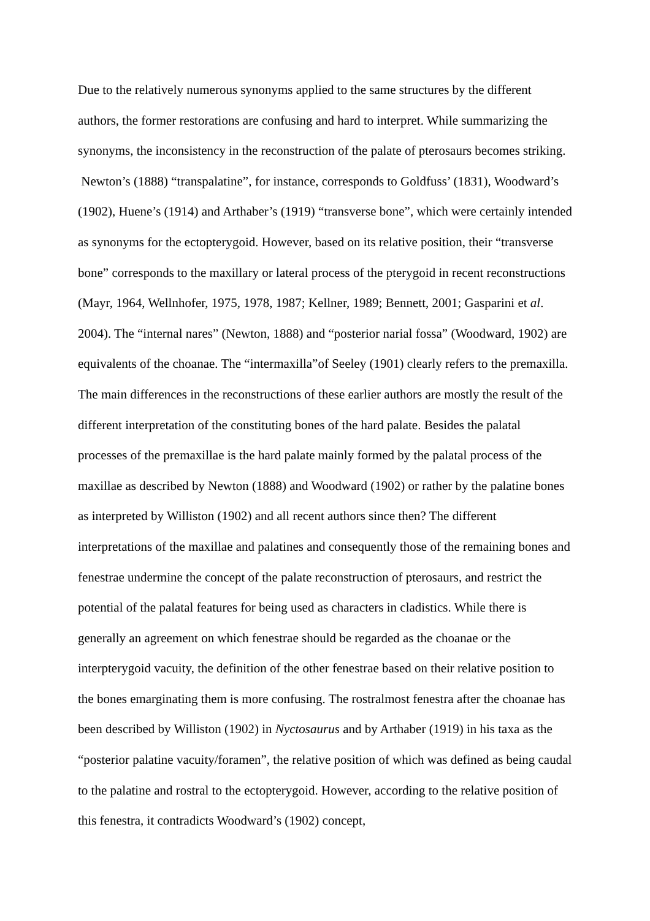Due to the relatively numerous synonyms applied to the same structures by the different authors, the former restorations are confusing and hard to interpret. While summarizing the synonyms, the inconsistency in the reconstruction of the palate of pterosaurs becomes striking. Newton’s (1888) “transpalatine”, for instance, corresponds to Goldfuss’ (1831), Woodward’s (1902), Huene’s (1914) and Arthaber’s (1919) “transverse bone”, which were certainly intended as synonyms for the ectopterygoid. However, based on its relative position, their “transverse bone” corresponds to the maxillary or lateral process of the pterygoid in recent reconstructions (Mayr, 1964, Wellnhofer, 1975, 1978, 1987; Kellner, 1989; Bennett, 2001; Gasparini et al. 2004). The “internal nares” (Newton, 1888) and “posterior narial fossa” (Woodward, 1902) are equivalents of the choanae. The “intermaxilla”of Seeley (1901) clearly refers to the premaxilla. The main differences in the reconstructions of these earlier authors are mostly the result of the different interpretation of the constituting bones of the hard palate. Besides the palatal processes of the premaxillae is the hard palate mainly formed by the palatal process of the maxillae as described by Newton (1888) and Woodward (1902) or rather by the palatine bones as interpreted by Williston (1902) and all recent authors since then? The different interpretations of the maxillae and palatines and consequently those of the remaining bones and fenestrae undermine the concept of the palate reconstruction of pterosaurs, and restrict the potential of the palatal features for being used as characters in cladistics. While there is generally an agreement on which fenestrae should be regarded as the choanae or the interpterygoid vacuity, the definition of the other fenestrae based on their relative position to the bones emarginating them is more confusing. The rostralmost fenestra after the choanae has been described by Williston (1902) in Nyctosaurus and by Arthaber (1919) in his taxa as the “posterior palatine vacuity/foramen”, the relative position of which was defined as being caudal to the palatine and rostral to the ectopterygoid. However, according to the relative position of this fenestra, it contradicts Woodward’s (1902) concept,